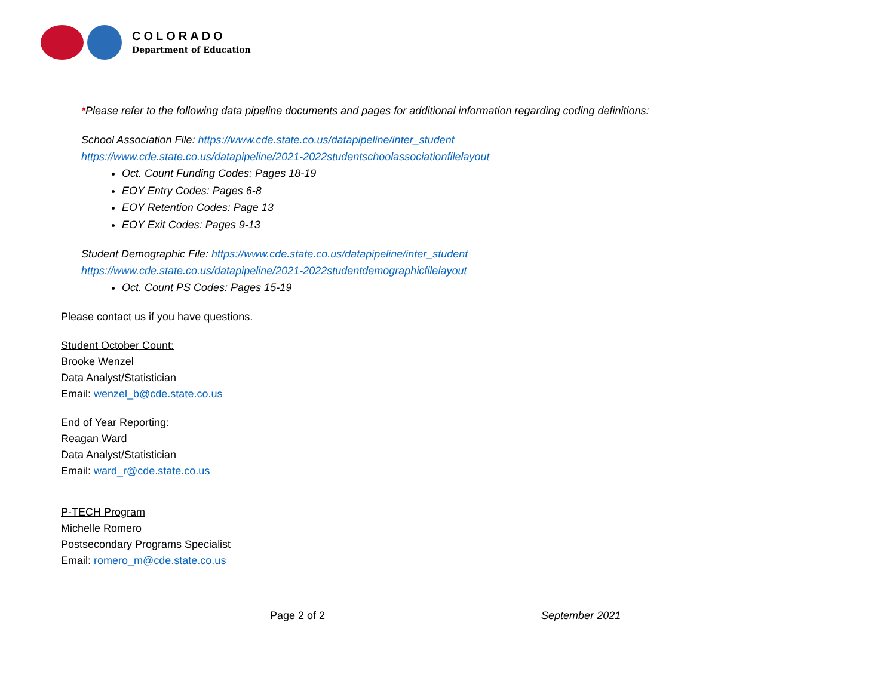COLORADO
Department of Education
*Please refer to the following data pipeline documents and pages for additional information regarding coding definitions:
School Association File: https://www.cde.state.co.us/datapipeline/inter_student
https://www.cde.state.co.us/datapipeline/2021-2022studentschoolassociationfilelayout
Oct. Count Funding Codes: Pages 18-19
EOY Entry Codes: Pages 6-8
EOY Retention Codes: Page 13
EOY Exit Codes: Pages 9-13
Student Demographic File: https://www.cde.state.co.us/datapipeline/inter_student
https://www.cde.state.co.us/datapipeline/2021-2022studentdemographicfilelayout
Oct. Count PS Codes: Pages 15-19
Please contact us if you have questions.
Student October Count:
Brooke Wenzel
Data Analyst/Statistician
Email: wenzel_b@cde.state.co.us
End of Year Reporting:
Reagan Ward
Data Analyst/Statistician
Email: ward_r@cde.state.co.us
P-TECH Program
Michelle Romero
Postsecondary Programs Specialist
Email: romero_m@cde.state.co.us
Page 2 of 2 September 2021